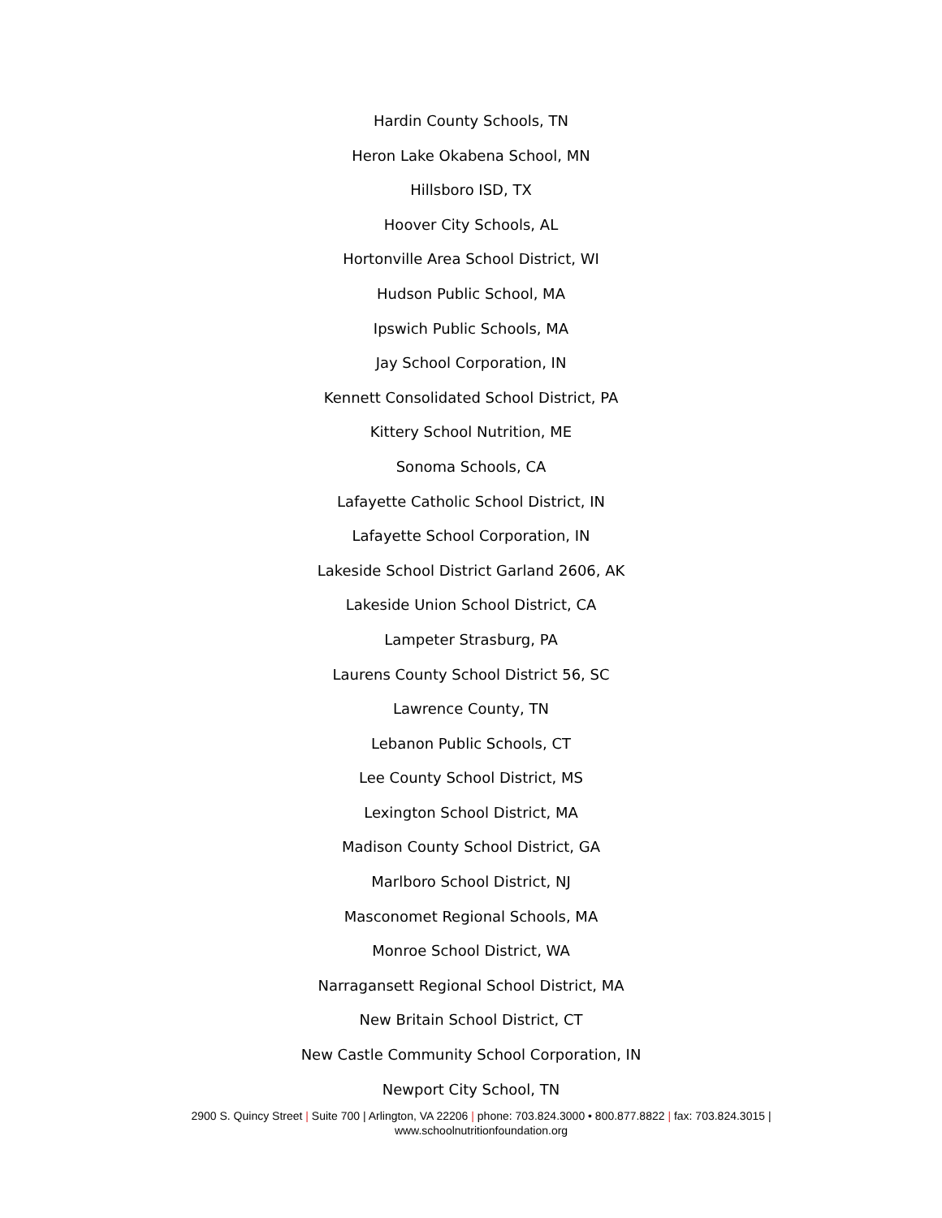Hardin County Schools, TN
Heron Lake Okabena School, MN
Hillsboro ISD, TX
Hoover City Schools, AL
Hortonville Area School District, WI
Hudson Public School, MA
Ipswich Public Schools, MA
Jay School Corporation, IN
Kennett Consolidated School District, PA
Kittery School Nutrition, ME
Sonoma Schools, CA
Lafayette Catholic School District, IN
Lafayette School Corporation, IN
Lakeside School District Garland 2606, AK
Lakeside Union School District, CA
Lampeter Strasburg, PA
Laurens County School District 56, SC
Lawrence County, TN
Lebanon Public Schools, CT
Lee County School District, MS
Lexington School District, MA
Madison County School District, GA
Marlboro School District, NJ
Masconomet Regional Schools, MA
Monroe School District, WA
Narragansett Regional School District, MA
New Britain School District, CT
New Castle Community School Corporation, IN
Newport City School, TN
2900 S. Quincy Street | Suite 700 | Arlington, VA 22206 | phone: 703.824.3000 • 800.877.8822 | fax: 703.824.3015 |
www.schoolnutritionfoundation.org